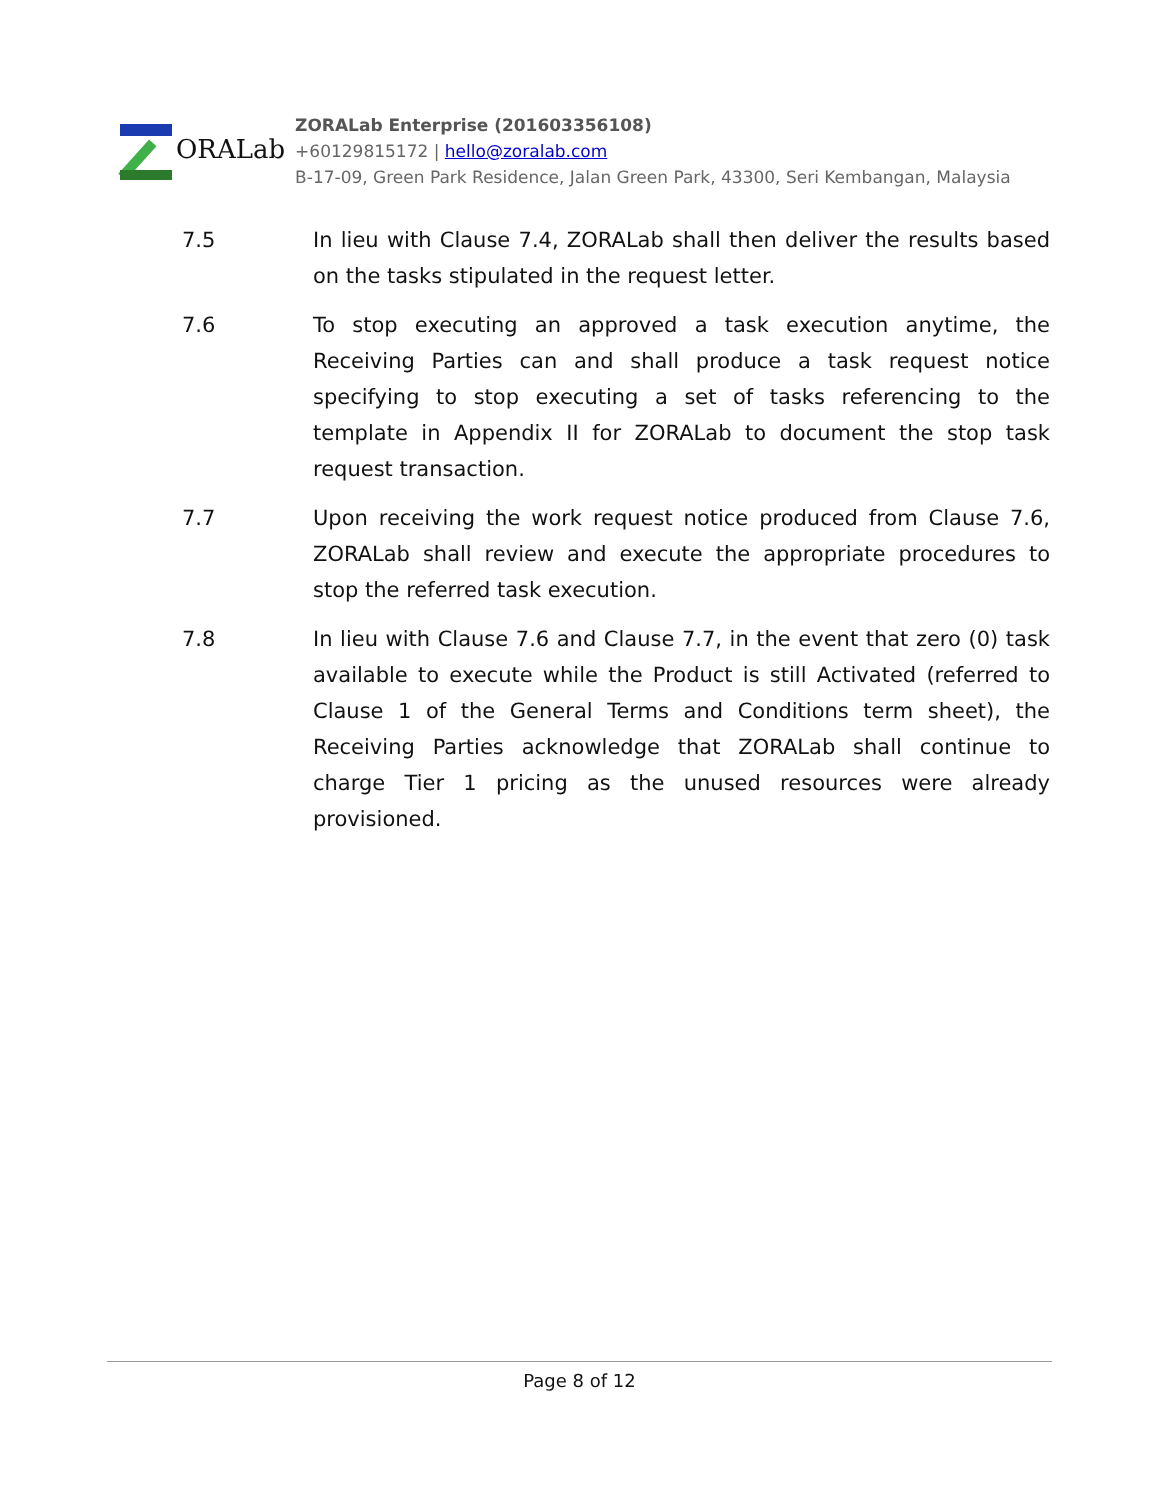ORALab
ZORALab Enterprise (201603356108)
+60129815172 | hello@zoralab.com
B-17-09, Green Park Residence, Jalan Green Park, 43300, Seri Kembangan, Malaysia
7.5 In lieu with Clause 7.4, ZORALab shall then deliver the results based on the tasks stipulated in the request letter.
7.6 To stop executing an approved a task execution anytime, the Receiving Parties can and shall produce a task request notice specifying to stop executing a set of tasks referencing to the template in Appendix II for ZORALab to document the stop task request transaction.
7.7 Upon receiving the work request notice produced from Clause 7.6, ZORALab shall review and execute the appropriate procedures to stop the referred task execution.
7.8 In lieu with Clause 7.6 and Clause 7.7, in the event that zero (0) task available to execute while the Product is still Activated (referred to Clause 1 of the General Terms and Conditions term sheet), the Receiving Parties acknowledge that ZORALab shall continue to charge Tier 1 pricing as the unused resources were already provisioned.
Page 8 of 12